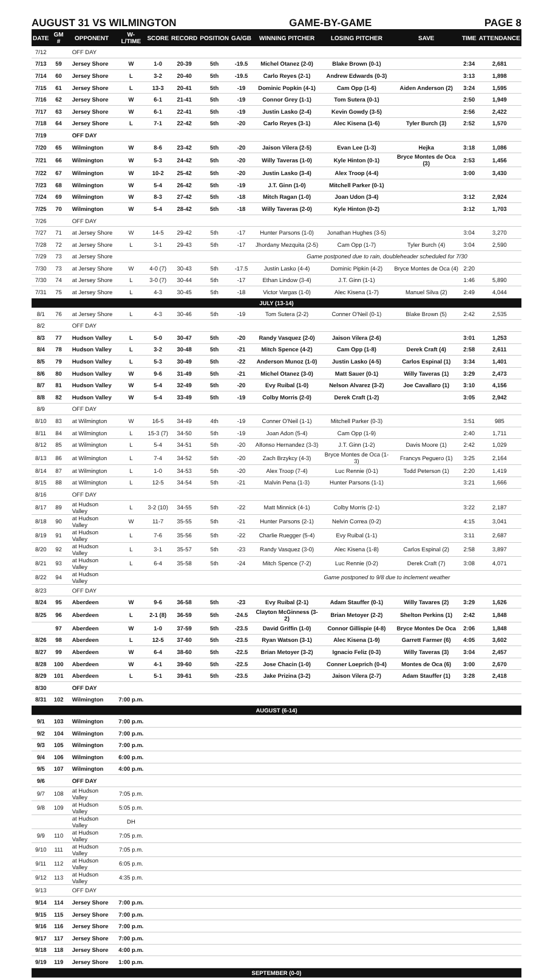AUGUST 31 VS WILMINGTON GAME-BY-GAME PAGE 8
| DATE | GM # | OPPONENT | W-L/TIME | SCORE | RECORD | POSITION | GA/GB | WINNING PITCHER | LOSING PITCHER | SAVE | TIME | ATTENDANCE |
| --- | --- | --- | --- | --- | --- | --- | --- | --- | --- | --- | --- | --- |
| 7/12 | | OFF DAY | | | | | | | | | | |
| 7/13 | 59 | Jersey Shore | W | 1-0 | 20-39 | 5th | -19.5 | Michel Otanez (2-0) | Blake Brown (0-1) | | 2:34 | 2,681 |
| 7/14 | 60 | Jersey Shore | L | 3-2 | 20-40 | 5th | -19.5 | Carlo Reyes (2-1) | Andrew Edwards (0-3) | | 3:13 | 1,898 |
| 7/15 | 61 | Jersey Shore | L | 13-3 | 20-41 | 5th | -19 | Dominic Popkin (4-1) | Cam Opp (1-6) | Aiden Anderson (2) | 3:24 | 1,595 |
| 7/16 | 62 | Jersey Shore | W | 6-1 | 21-41 | 5th | -19 | Connor Grey (1-1) | Tom Sutera (0-1) | | 2:50 | 1,949 |
| 7/17 | 63 | Jersey Shore | W | 6-1 | 22-41 | 5th | -19 | Justin Lasko (2-4) | Kevin Gowdy (3-5) | | 2:56 | 2,422 |
| 7/18 | 64 | Jersey Shore | L | 7-1 | 22-42 | 5th | -20 | Carlo Reyes (3-1) | Alec Kisena (1-6) | Tyler Burch (3) | 2:52 | 1,570 |
| 7/19 | | OFF DAY | | | | | | | | | | |
| 7/20 | 65 | Wilmington | W | 8-6 | 23-42 | 5th | -20 | Jaison Vilera (2-5) | Evan Lee (1-3) | Hejka | 3:18 | 1,086 |
| 7/21 | 66 | Wilmington | W | 5-3 | 24-42 | 5th | -20 | Willy Taveras (1-0) | Kyle Hinton (0-1) | Bryce Montes de Oca (3) | 2:53 | 1,456 |
| 7/22 | 67 | Wilmington | W | 10-2 | 25-42 | 5th | -20 | Justin Lasko (3-4) | Alex Troop (4-4) | | 3:00 | 3,430 |
| 7/23 | 68 | Wilmington | W | 5-4 | 26-42 | 5th | -19 | J.T. Ginn (1-0) | Mitchell Parker (0-1) | | | |
| 7/24 | 69 | Wilmington | W | 8-3 | 27-42 | 5th | -18 | Mitch Ragan (1-0) | Joan Udon (3-4) | | 3:12 | 2,924 |
| 7/25 | 70 | Wilmington | W | 5-4 | 28-42 | 5th | -18 | Willy Taveras (2-0) | Kyle Hinton (0-2) | | 3:12 | 1,703 |
| 7/26 | | OFF DAY | | | | | | | | | | |
| 7/27 | 71 | at Jersey Shore | W | 14-5 | 29-42 | 5th | -17 | Hunter Parsons (1-0) | Jonathan Hughes (3-5) | | 3:04 | 3,270 |
| 7/28 | 72 | at Jersey Shore | L | 3-1 | 29-43 | 5th | -17 | Jhordany Mezquita (2-5) | Cam Opp (1-7) | Tyler Burch (4) | 3:04 | 2,590 |
| 7/29 | 73 | at Jersey Shore | | | | | | Game postponed due to rain, doubleheader scheduled for 7/30 | | | | |
| 7/30 | 73 | at Jersey Shore | W | 4-0 (7) | 30-43 | 5th | -17.5 | Justin Lasko (4-4) | Dominic Pipkin (4-2) | Bryce Montes de Oca (4) | 2:20 | |
| 7/30 | 74 | at Jersey Shore | L | 3-0 (7) | 30-44 | 5th | -17 | Ethan Lindow (3-4) | J.T. Ginn (1-1) | | 1:46 | 5,890 |
| 7/31 | 75 | at Jersey Shore | L | 4-3 | 30-45 | 5th | -18 | Victor Vargas (1-0) | Alec Kisena (1-7) | Manuel Silva (2) | 2:49 | 4,044 |
| JULY (13-14) | | | | | | | | | | | | |
| 8/1 | 76 | at Jersey Shore | L | 4-3 | 30-46 | 5th | -19 | Tom Sutera (2-2) | Conner O'Neil (0-1) | Blake Brown (5) | 2:42 | 2,535 |
| 8/2 | | OFF DAY | | | | | | | | | | |
| 8/3 | 77 | Hudson Valley | L | 5-0 | 30-47 | 5th | -20 | Randy Vasquez (2-0) | Jaison Vilera (2-6) | | 3:01 | 1,253 |
| 8/4 | 78 | Hudson Valley | L | 3-2 | 30-48 | 5th | -21 | Mitch Spence (4-2) | Cam Opp (1-8) | Derek Craft (4) | 2:58 | 2,611 |
| 8/5 | 79 | Hudson Valley | L | 5-3 | 30-49 | 5th | -22 | Anderson Munoz (1-0) | Justin Lasko (4-5) | Carlos Espinal (1) | 3:34 | 1,401 |
| 8/6 | 80 | Hudson Valley | W | 9-6 | 31-49 | 5th | -21 | Michel Otanez (3-0) | Matt Sauer (0-1) | Willy Taveras (1) | 3:29 | 2,473 |
| 8/7 | 81 | Hudson Valley | W | 5-4 | 32-49 | 5th | -20 | Evy Ruibal (1-0) | Nelson Alvarez (3-2) | Joe Cavallaro (1) | 3:10 | 4,156 |
| 8/8 | 82 | Hudson Valley | W | 5-4 | 33-49 | 5th | -19 | Colby Morris (2-0) | Derek Craft (1-2) | | 3:05 | 2,942 |
| 8/9 | | OFF DAY | | | | | | | | | | |
| 8/10 | 83 | at Wilmington | W | 16-5 | 34-49 | 4th | -19 | Conner O'Neil (1-1) | Mitchell Parker (0-3) | | 3:51 | 985 |
| 8/11 | 84 | at Wilmington | L | 15-3 (7) | 34-50 | 5th | -19 | Joan Adon (5-4) | Cam Opp (1-9) | | 2:40 | 1,711 |
| 8/12 | 85 | at Wilmington | L | 5-4 | 34-51 | 5th | -20 | Alfonso Hernandez (3-3) | J.T. Ginn (1-2) | Davis Moore (1) | 2:42 | 1,029 |
| 8/13 | 86 | at Wilmington | L | 7-4 | 34-52 | 5th | -20 | Zach Brzykcy (4-3) | Bryce Montes de Oca (1-3) | Francys Peguero (1) | 3:25 | 2,164 |
| 8/14 | 87 | at Wilmington | L | 1-0 | 34-53 | 5th | -20 | Alex Troop (7-4) | Luc Rennie (0-1) | Todd Peterson (1) | 2:20 | 1,419 |
| 8/15 | 88 | at Wilmington | L | 12-5 | 34-54 | 5th | -21 | Malvin Pena (1-3) | Hunter Parsons (1-1) | | 3:21 | 1,666 |
| 8/16 | | OFF DAY | | | | | | | | | | |
| 8/17 | 89 | at Hudson Valley | L | 3-2 (10) | 34-55 | 5th | -22 | Matt Minnick (4-1) | Colby Morris (2-1) | | 3:22 | 2,187 |
| 8/18 | 90 | at Hudson Valley | W | 11-7 | 35-55 | 5th | -21 | Hunter Parsons (2-1) | Nelvin Correa (0-2) | | 4:15 | 3,041 |
| 8/19 | 91 | at Hudson Valley | L | 7-6 | 35-56 | 5th | -22 | Charlie Ruegger (5-4) | Evy Ruibal (1-1) | | 3:11 | 2,687 |
| 8/20 | 92 | at Hudson Valley | L | 3-1 | 35-57 | 5th | -23 | Randy Vasquez (3-0) | Alec Kisena (1-8) | Carlos Espinal (2) | 2:58 | 3,897 |
| 8/21 | 93 | at Hudson Valley | L | 6-4 | 35-58 | 5th | -24 | Mitch Spence (7-2) | Luc Rennie (0-2) | Derek Craft (7) | 3:08 | 4,071 |
| 8/22 | 94 | at Hudson Valley | | | | | | Game postponed to 9/8 due to inclement weather | | | | |
| 8/23 | | OFF DAY | | | | | | | | | | |
| 8/24 | 95 | Aberdeen | W | 9-6 | 36-58 | 5th | -23 | Evy Ruibal (2-1) | Adam Stauffer (0-1) | Willy Tavares (2) | 3:29 | 1,626 |
| 8/25 | 96 | Aberdeen | L | 2-1 (8) | 36-59 | 5th | -24.5 | Clayton McGinness (3-2) | Brian Metoyer (2-2) | Shelton Perkins (1) | 2:42 | 1,848 |
| | 97 | Aberdeen | W | 1-0 | 37-59 | 5th | -23.5 | David Griffin (1-0) | Connor Gillispie (4-8) | Bryce Montes De Oca | 2:06 | 1,848 |
| 8/26 | 98 | Aberdeen | L | 12-5 | 37-60 | 5th | -23.5 | Ryan Watson (3-1) | Alec Kisena (1-9) | Garrett Farmer (6) | 4:05 | 3,602 |
| 8/27 | 99 | Aberdeen | W | 6-4 | 38-60 | 5th | -22.5 | Brian Metoyer (3-2) | Ignacio Feliz (0-3) | Willy Taveras (3) | 3:04 | 2,457 |
| 8/28 | 100 | Aberdeen | W | 4-1 | 39-60 | 5th | -22.5 | Jose Chacin (1-0) | Conner Loeprich (0-4) | Montes de Oca (6) | 3:00 | 2,670 |
| 8/29 | 101 | Aberdeen | L | 5-1 | 39-61 | 5th | -23.5 | Jake Prizina (3-2) | Jaison Vilera (2-7) | Adam Stauffer (1) | 3:28 | 2,418 |
| 8/30 | | OFF DAY | | | | | | | | | | |
| 8/31 | 102 | Wilmington | 7:00 p.m. | | | | | | | | | |
| AUGUST (6-14) | | | | | | | | | | | | |
| 9/1 | 103 | Wilmington | 7:00 p.m. | | | | | | | | | |
| 9/2 | 104 | Wilmington | 7:00 p.m. | | | | | | | | | |
| 9/3 | 105 | Wilmington | 7:00 p.m. | | | | | | | | | |
| 9/4 | 106 | Wilmington | 6:00 p.m. | | | | | | | | | |
| 9/5 | 107 | Wilmington | 4:00 p.m. | | | | | | | | | |
| 9/6 | | OFF DAY | | | | | | | | | | |
| 9/7 | 108 | at Hudson Valley | 7:05 p.m. | | | | | | | | | |
| 9/8 | 109 | at Hudson Valley | 5:05 p.m. | | | | | | | | | |
| | | at Hudson Valley | DH | | | | | | | | | |
| 9/9 | 110 | at Hudson Valley | 7:05 p.m. | | | | | | | | | |
| 9/10 | 111 | at Hudson Valley | 7:05 p.m. | | | | | | | | | |
| 9/11 | 112 | at Hudson Valley | 6:05 p.m. | | | | | | | | | |
| 9/12 | 113 | at Hudson Valley | 4:35 p.m. | | | | | | | | | |
| 9/13 | | OFF DAY | | | | | | | | | | |
| 9/14 | 114 | Jersey Shore | 7:00 p.m. | | | | | | | | | |
| 9/15 | 115 | Jersey Shore | 7:00 p.m. | | | | | | | | | |
| 9/16 | 116 | Jersey Shore | 7:00 p.m. | | | | | | | | | |
| 9/17 | 117 | Jersey Shore | 7:00 p.m. | | | | | | | | | |
| 9/18 | 118 | Jersey Shore | 4:00 p.m. | | | | | | | | | |
| 9/19 | 119 | Jersey Shore | 1:00 p.m. | | | | | | | | | |
| SEPTEMBER (0-0) | | | | | | | | | | | | |